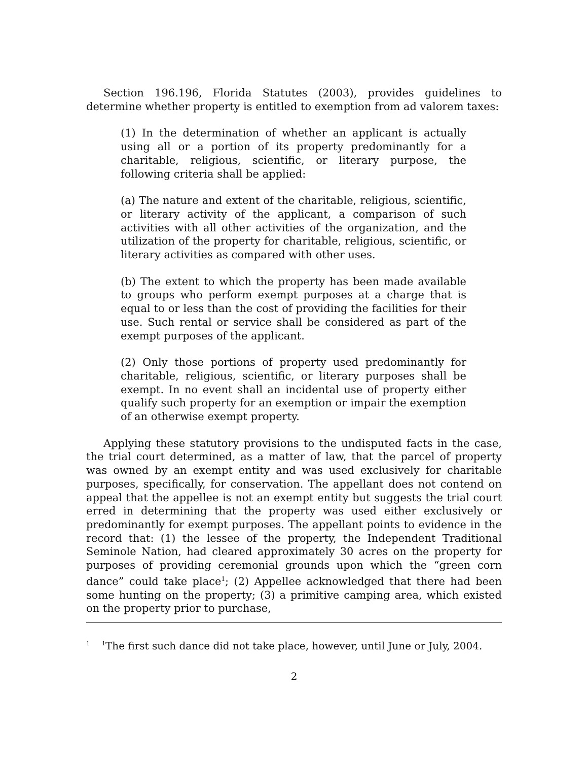Section 196.196, Florida Statutes (2003), provides guidelines to determine whether property is entitled to exemption from ad valorem taxes:
(1) In the determination of whether an applicant is actually using all or a portion of its property predominantly for a charitable, religious, scientific, or literary purpose, the following criteria shall be applied:
(a) The nature and extent of the charitable, religious, scientific, or literary activity of the applicant, a comparison of such activities with all other activities of the organization, and the utilization of the property for charitable, religious, scientific, or literary activities as compared with other uses.
(b) The extent to which the property has been made available to groups who perform exempt purposes at a charge that is equal to or less than the cost of providing the facilities for their use. Such rental or service shall be considered as part of the exempt purposes of the applicant.
(2) Only those portions of property used predominantly for charitable, religious, scientific, or literary purposes shall be exempt. In no event shall an incidental use of property either qualify such property for an exemption or impair the exemption of an otherwise exempt property.
Applying these statutory provisions to the undisputed facts in the case, the trial court determined, as a matter of law, that the parcel of property was owned by an exempt entity and was used exclusively for charitable purposes, specifically, for conservation. The appellant does not contend on appeal that the appellee is not an exempt entity but suggests the trial court erred in determining that the property was used either exclusively or predominantly for exempt purposes. The appellant points to evidence in the record that: (1) the lessee of the property, the Independent Traditional Seminole Nation, had cleared approximately 30 acres on the property for purposes of providing ceremonial grounds upon which the “green corn dance” could take place<sup>1</sup>; (2) Appellee acknowledged that there had been some hunting on the property; (3) a primitive camping area, which existed on the property prior to purchase,
<sup>1</sup> <sup>1</sup>The first such dance did not take place, however, until June or July, 2004.
2